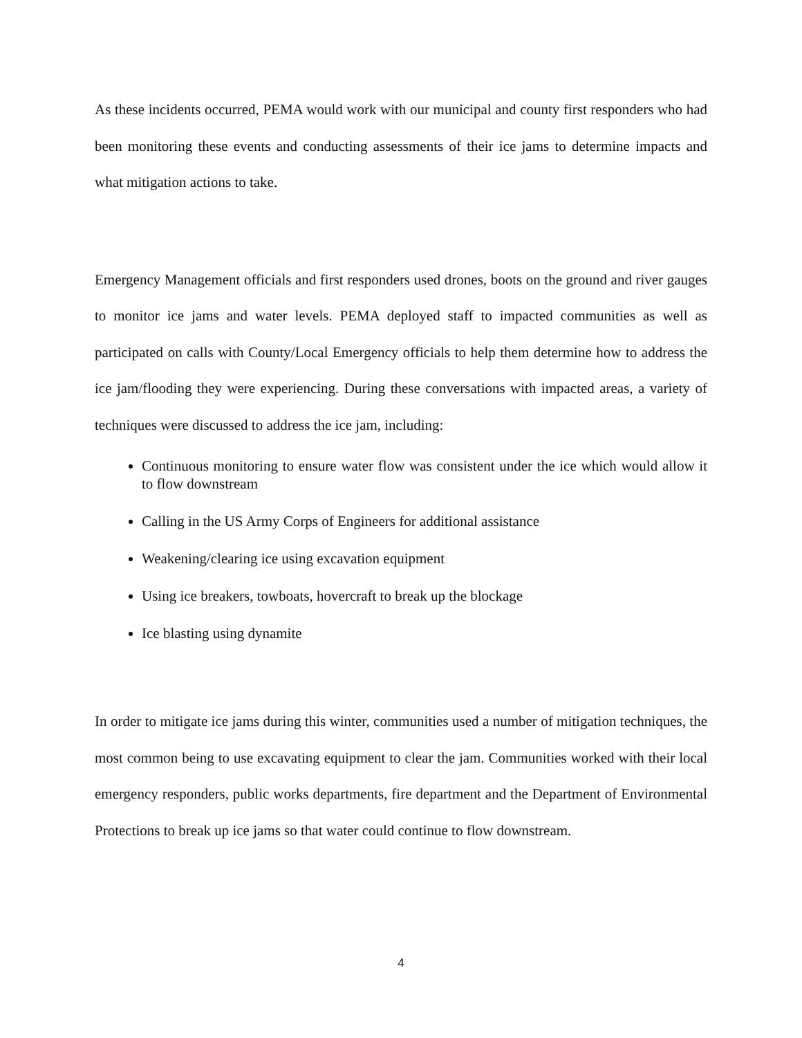As these incidents occurred, PEMA would work with our municipal and county first responders who had been monitoring these events and conducting assessments of their ice jams to determine impacts and what mitigation actions to take.
Emergency Management officials and first responders used drones, boots on the ground and river gauges to monitor ice jams and water levels. PEMA deployed staff to impacted communities as well as participated on calls with County/Local Emergency officials to help them determine how to address the ice jam/flooding they were experiencing. During these conversations with impacted areas, a variety of techniques were discussed to address the ice jam, including:
Continuous monitoring to ensure water flow was consistent under the ice which would allow it to flow downstream
Calling in the US Army Corps of Engineers for additional assistance
Weakening/clearing ice using excavation equipment
Using ice breakers, towboats, hovercraft to break up the blockage
Ice blasting using dynamite
In order to mitigate ice jams during this winter, communities used a number of mitigation techniques, the most common being to use excavating equipment to clear the jam. Communities worked with their local emergency responders, public works departments, fire department and the Department of Environmental Protections to break up ice jams so that water could continue to flow downstream.
4